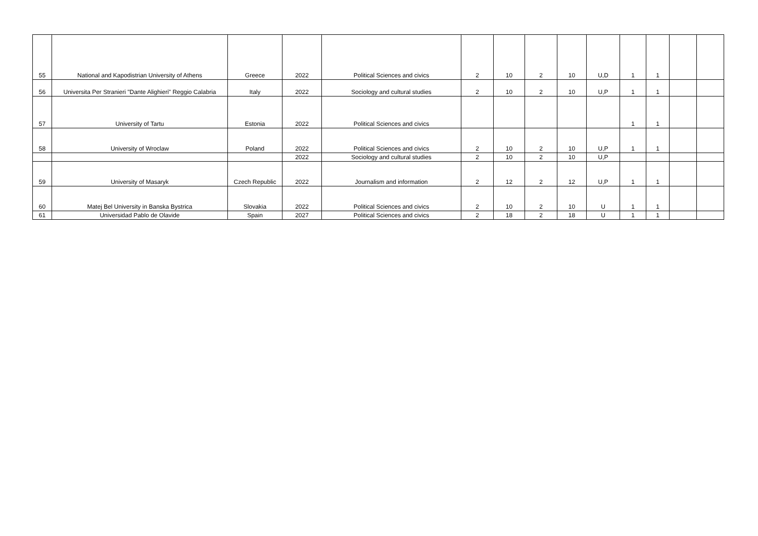| 55 | National and Kapodistrian University of Athens | Greece | 2022 | Political Sciences and civics | 2 | 10 | 2 | 10 | U,D | 1 | 1 | | |
| 56 | Universita Per Stranieri "Dante Alighieri" Reggio Calabria | Italy | 2022 | Sociology and cultural studies | 2 | 10 | 2 | 10 | U,P | 1 | 1 | | |
| 57 | University of Tartu | Estonia | 2022 | Political Sciences and civics | | | | | | 1 | 1 | | |
| 58 | University of Wroclaw | Poland | 2022 | Political Sciences and civics | 2 | 10 | 2 | 10 | U,P | 1 | 1 | | |
| | | | 2022 | Sociology and cultural studies | 2 | 10 | 2 | 10 | U,P | | | | |
| 59 | University of Masaryk | Czech Republic | 2022 | Journalism and information | 2 | 12 | 2 | 12 | U,P | 1 | 1 | | |
| 60 | Matej Bel University in Banska Bystrica | Slovakia | 2022 | Political Sciences and civics | 2 | 10 | 2 | 10 | U | 1 | 1 | | |
| 61 | Universidad Pablo de Olavide | Spain | 2027 | Political Sciences and civics | 2 | 18 | 2 | 18 | U | 1 | 1 | | |